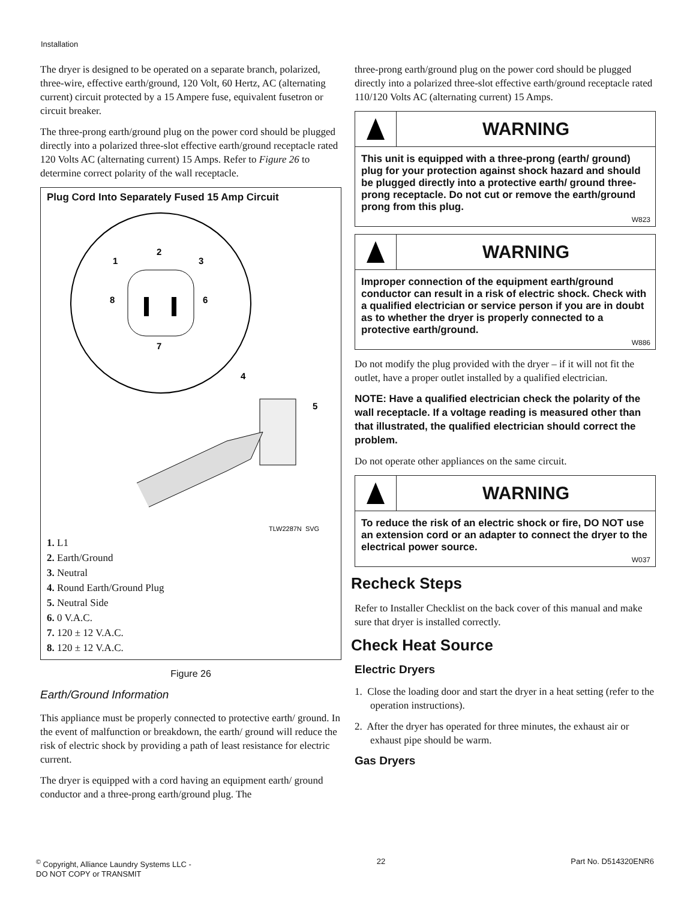Installation
The dryer is designed to be operated on a separate branch, polarized, three-wire, effective earth/ground, 120 Volt, 60 Hertz, AC (alternating current) circuit protected by a 15 Ampere fuse, equivalent fusetron or circuit breaker.
The three-prong earth/ground plug on the power cord should be plugged directly into a polarized three-slot effective earth/ground receptacle rated 120 Volts AC (alternating current) 15 Amps. Refer to Figure 26 to determine correct polarity of the wall receptacle.
Plug Cord Into Separately Fused 15 Amp Circuit
1
2
3
8
6
7
4
5
TLW2287N_SVG
1. L1
2. Earth/Ground
3. Neutral
4. Round Earth/Ground Plug
5. Neutral Side
6. 0 V.A.C.
7. 120 ± 12 V.A.C.
8. 120 ± 12 V.A.C.
Figure 26
Earth/Ground Information
This appliance must be properly connected to protective earth/ ground. In the event of malfunction or breakdown, the earth/ ground will reduce the risk of electric shock by providing a path of least resistance for electric current.
The dryer is equipped with a cord having an equipment earth/ ground conductor and a three-prong earth/ground plug. The
three-prong earth/ground plug on the power cord should be plugged directly into a polarized three-slot effective earth/ground receptacle rated 110/120 Volts AC (alternating current) 15 Amps.
WARNING
This unit is equipped with a three-prong (earth/ ground) plug for your protection against shock hazard and should be plugged directly into a protective earth/ ground three-prong receptacle. Do not cut or remove the earth/ground prong from this plug.
W823
WARNING
Improper connection of the equipment earth/ground conductor can result in a risk of electric shock. Check with a qualified electrician or service person if you are in doubt as to whether the dryer is properly connected to a protective earth/ground.
W886
Do not modify the plug provided with the dryer – if it will not fit the outlet, have a proper outlet installed by a qualified electrician.
NOTE: Have a qualified electrician check the polarity of the wall receptacle. If a voltage reading is measured other than that illustrated, the qualified electrician should correct the problem.
Do not operate other appliances on the same circuit.
WARNING
To reduce the risk of an electric shock or fire, DO NOT use an extension cord or an adapter to connect the dryer to the electrical power source.
W037
Recheck Steps
Refer to Installer Checklist on the back cover of this manual and make sure that dryer is installed correctly.
Check Heat Source
Electric Dryers
1. Close the loading door and start the dryer in a heat setting (refer to the operation instructions).
2. After the dryer has operated for three minutes, the exhaust air or exhaust pipe should be warm.
Gas Dryers
<sup>©</sup> Copyright, Alliance Laundry Systems LLC -
DO NOT COPY or TRANSMIT
22 Part No. D514320ENR6